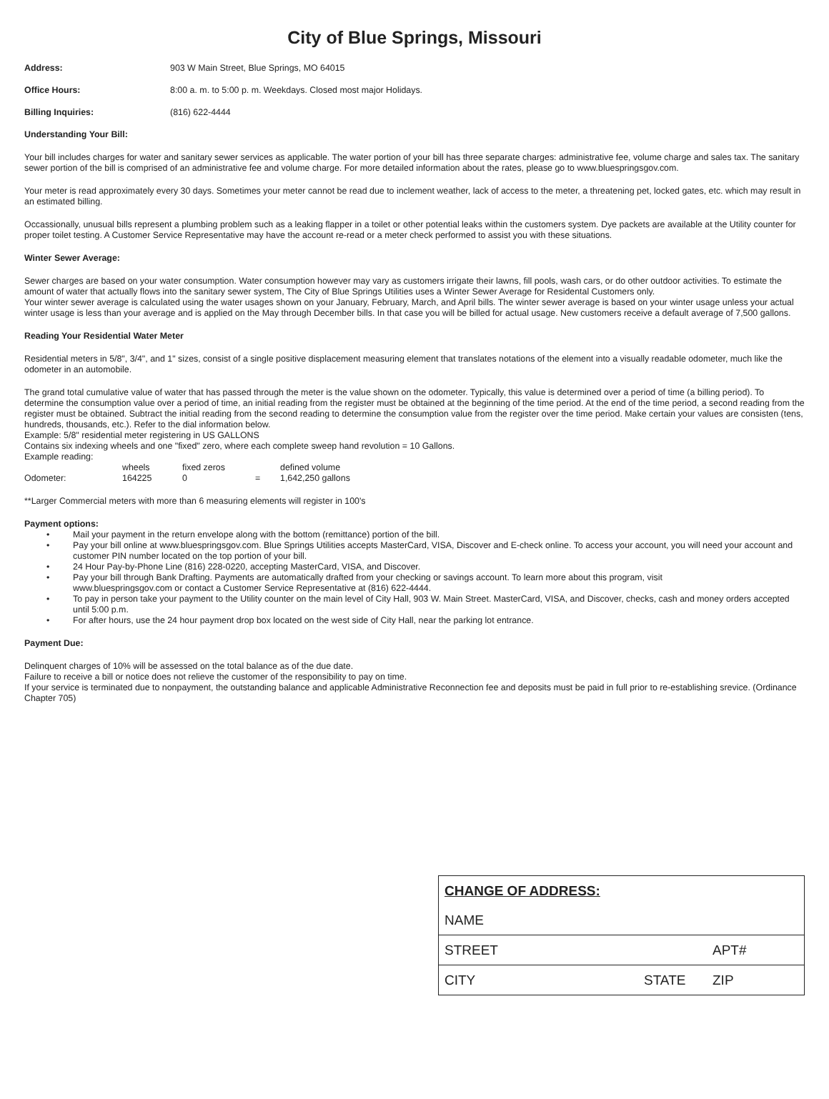City of Blue Springs, Missouri
Address: 903 W Main Street, Blue Springs, MO 64015
Office Hours: 8:00 a. m. to 5:00 p. m. Weekdays. Closed most major Holidays.
Billing Inquiries: (816) 622-4444
Understanding Your Bill:
Your bill includes charges for water and sanitary sewer services as applicable. The water portion of your bill has three separate charges: administrative fee, volume charge and sales tax. The sanitary sewer portion of the bill is comprised of an administrative fee and volume charge. For more detailed information about the rates, please go to www.bluespringsgov.com.
Your meter is read approximately every 30 days. Sometimes your meter cannot be read due to inclement weather, lack of access to the meter, a threatening pet, locked gates, etc. which may result in an estimated billing.
Occassionally, unusual bills represent a plumbing problem such as a leaking flapper in a toilet or other potential leaks within the customers system. Dye packets are available at the Utility counter for proper toilet testing. A Customer Service Representative may have the account re-read or a meter check performed to assist you with these situations.
Winter Sewer Average:
Sewer charges are based on your water consumption. Water consumption however may vary as customers irrigate their lawns, fill pools, wash cars, or do other outdoor activities. To estimate the amount of water that actually flows into the sanitary sewer system, The City of Blue Springs Utilities uses a Winter Sewer Average for Residental Customers only.
Your winter sewer average is calculated using the water usages shown on your January, February, March, and April bills. The winter sewer average is based on your winter usage unless your actual winter usage is less than your average and is applied on the May through December bills. In that case you will be billed for actual usage. New customers receive a default average of 7,500 gallons.
Reading Your Residential Water Meter
Residential meters in 5/8", 3/4", and 1" sizes, consist of a single positive displacement measuring element that translates notations of the element into a visually readable odometer, much like the odometer in an automobile.
The grand total cumulative value of water that has passed through the meter is the value shown on the odometer. Typically, this value is determined over a period of time (a billing period). To determine the consumption value over a period of time, an initial reading from the register must be obtained at the beginning of the time period. At the end of the time period, a second reading from the register must be obtained. Subtract the initial reading from the second reading to determine the consumption value from the register over the time period. Make certain your values are consisten (tens, hundreds, thousands, etc.). Refer to the dial information below.
Example: 5/8" residential meter registering in US GALLONS
Contains six indexing wheels and one "fixed" zero, where each complete sweep hand revolution = 10 Gallons.
Example reading:
| | wheels | fixed zeros | | defined volume |
| Odometer: | 164225 | 0 | = | 1,642,250 gallons |
**Larger Commercial meters with more than 6 measuring elements will register in 100's
Payment options:
• Mail your payment in the return envelope along with the bottom (remittance) portion of the bill.
• Pay your bill online at www.bluespringsgov.com. Blue Springs Utilities accepts MasterCard, VISA, Discover and E-check online. To access your account, you will need your account and customer PIN number located on the top portion of your bill.
• 24 Hour Pay-by-Phone Line (816) 228-0220, accepting MasterCard, VISA, and Discover.
• Pay your bill through Bank Drafting. Payments are automatically drafted from your checking or savings account. To learn more about this program, visit
www.bluespringsgov.com or contact a Customer Service Representative at (816) 622-4444.
• To pay in person take your payment to the Utility counter on the main level of City Hall, 903 W. Main Street. MasterCard, VISA, and Discover, checks, cash and money orders accepted until 5:00 p.m.
• For after hours, use the 24 hour payment drop box located on the west side of City Hall, near the parking lot entrance.
Payment Due:
Delinquent charges of 10% will be assessed on the total balance as of the due date.
Failure to receive a bill or notice does not relieve the customer of the responsibility to pay on time.
If your service is terminated due to nonpayment, the outstanding balance and applicable Administrative Reconnection fee and deposits must be paid in full prior to re-establishing srevice. (Ordinance Chapter 705)
| CHANGE OF ADDRESS: | | |
| NAME | | |
| STREET | | APT# |
| CITY | STATE | ZIP |